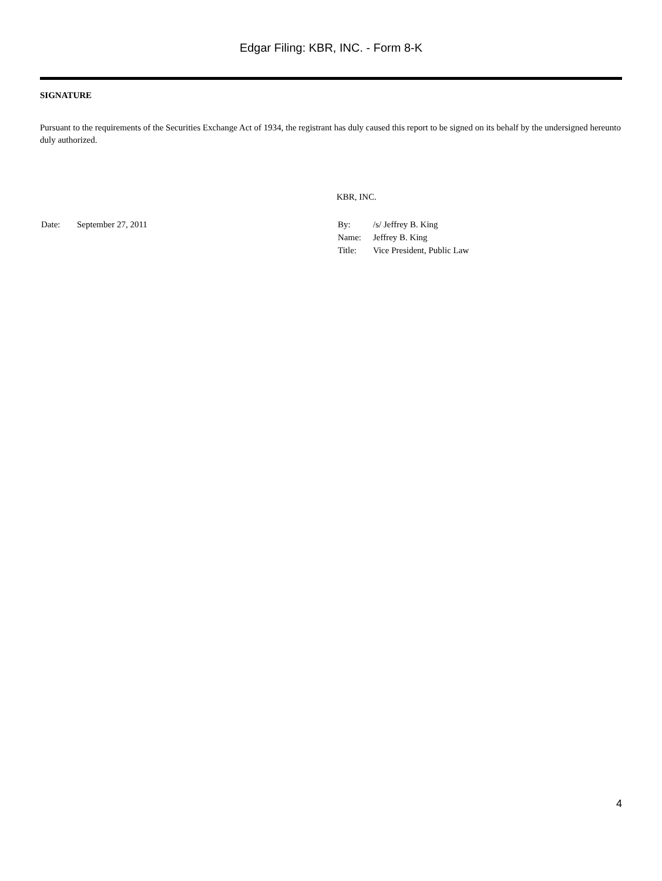Edgar Filing: KBR, INC. - Form 8-K
SIGNATURE
Pursuant to the requirements of the Securities Exchange Act of 1934, the registrant has duly caused this report to be signed on its behalf by the undersigned hereunto duly authorized.
| Date: | September 27, 2011 |
KBR, INC.
| By: | /s/ Jeffrey B. King |
| Name: | Jeffrey B. King |
| Title: | Vice President, Public Law |
4